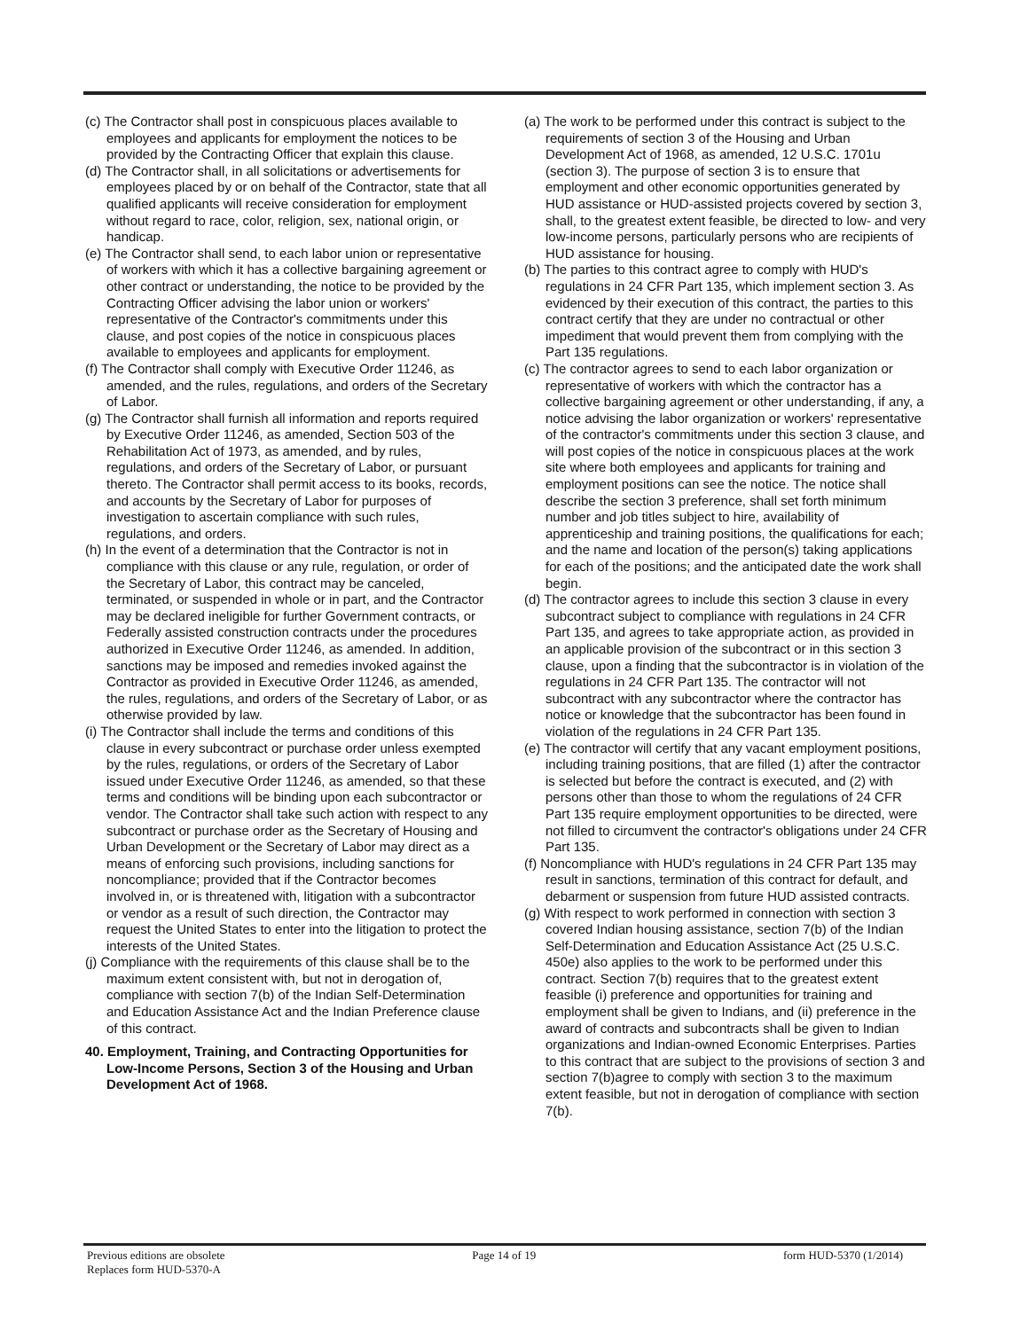(c) The Contractor shall post in conspicuous places available to employees and applicants for employment the notices to be provided by the Contracting Officer that explain this clause.
(d) The Contractor shall, in all solicitations or advertisements for employees placed by or on behalf of the Contractor, state that all qualified applicants will receive consideration for employment without regard to race, color, religion, sex, national origin, or handicap.
(e) The Contractor shall send, to each labor union or representative of workers with which it has a collective bargaining agreement or other contract or understanding, the notice to be provided by the Contracting Officer advising the labor union or workers' representative of the Contractor's commitments under this clause, and post copies of the notice in conspicuous places available to employees and applicants for employment.
(f) The Contractor shall comply with Executive Order 11246, as amended, and the rules, regulations, and orders of the Secretary of Labor.
(g) The Contractor shall furnish all information and reports required by Executive Order 11246, as amended, Section 503 of the Rehabilitation Act of 1973, as amended, and by rules, regulations, and orders of the Secretary of Labor, or pursuant thereto. The Contractor shall permit access to its books, records, and accounts by the Secretary of Labor for purposes of investigation to ascertain compliance with such rules, regulations, and orders.
(h) In the event of a determination that the Contractor is not in compliance with this clause or any rule, regulation, or order of the Secretary of Labor, this contract may be canceled, terminated, or suspended in whole or in part, and the Contractor may be declared ineligible for further Government contracts, or Federally assisted construction contracts under the procedures authorized in Executive Order 11246, as amended. In addition, sanctions may be imposed and remedies invoked against the Contractor as provided in Executive Order 11246, as amended, the rules, regulations, and orders of the Secretary of Labor, or as otherwise provided by law.
(i) The Contractor shall include the terms and conditions of this clause in every subcontract or purchase order unless exempted by the rules, regulations, or orders of the Secretary of Labor issued under Executive Order 11246, as amended, so that these terms and conditions will be binding upon each subcontractor or vendor. The Contractor shall take such action with respect to any subcontract or purchase order as the Secretary of Housing and Urban Development or the Secretary of Labor may direct as a means of enforcing such provisions, including sanctions for noncompliance; provided that if the Contractor becomes involved in, or is threatened with, litigation with a subcontractor or vendor as a result of such direction, the Contractor may request the United States to enter into the litigation to protect the interests of the United States.
(j) Compliance with the requirements of this clause shall be to the maximum extent consistent with, but not in derogation of, compliance with section 7(b) of the Indian Self-Determination and Education Assistance Act and the Indian Preference clause of this contract.
40. Employment, Training, and Contracting Opportunities for Low-Income Persons, Section 3 of the Housing and Urban Development Act of 1968.
(a) The work to be performed under this contract is subject to the requirements of section 3 of the Housing and Urban Development Act of 1968, as amended, 12 U.S.C. 1701u (section 3). The purpose of section 3 is to ensure that employment and other economic opportunities generated by HUD assistance or HUD-assisted projects covered by section 3, shall, to the greatest extent feasible, be directed to low- and very low-income persons, particularly persons who are recipients of HUD assistance for housing.
(b) The parties to this contract agree to comply with HUD's regulations in 24 CFR Part 135, which implement section 3. As evidenced by their execution of this contract, the parties to this contract certify that they are under no contractual or other impediment that would prevent them from complying with the Part 135 regulations.
(c) The contractor agrees to send to each labor organization or representative of workers with which the contractor has a collective bargaining agreement or other understanding, if any, a notice advising the labor organization or workers' representative of the contractor's commitments under this section 3 clause, and will post copies of the notice in conspicuous places at the work site where both employees and applicants for training and employment positions can see the notice. The notice shall describe the section 3 preference, shall set forth minimum number and job titles subject to hire, availability of apprenticeship and training positions, the qualifications for each; and the name and location of the person(s) taking applications for each of the positions; and the anticipated date the work shall begin.
(d) The contractor agrees to include this section 3 clause in every subcontract subject to compliance with regulations in 24 CFR Part 135, and agrees to take appropriate action, as provided in an applicable provision of the subcontract or in this section 3 clause, upon a finding that the subcontractor is in violation of the regulations in 24 CFR Part 135. The contractor will not subcontract with any subcontractor where the contractor has notice or knowledge that the subcontractor has been found in violation of the regulations in 24 CFR Part 135.
(e) The contractor will certify that any vacant employment positions, including training positions, that are filled (1) after the contractor is selected but before the contract is executed, and (2) with persons other than those to whom the regulations of 24 CFR Part 135 require employment opportunities to be directed, were not filled to circumvent the contractor's obligations under 24 CFR Part 135.
(f) Noncompliance with HUD's regulations in 24 CFR Part 135 may result in sanctions, termination of this contract for default, and debarment or suspension from future HUD assisted contracts.
(g) With respect to work performed in connection with section 3 covered Indian housing assistance, section 7(b) of the Indian Self-Determination and Education Assistance Act (25 U.S.C. 450e) also applies to the work to be performed under this contract. Section 7(b) requires that to the greatest extent feasible (i) preference and opportunities for training and employment shall be given to Indians, and (ii) preference in the award of contracts and subcontracts shall be given to Indian organizations and Indian-owned Economic Enterprises. Parties to this contract that are subject to the provisions of section 3 and section 7(b)agree to comply with section 3 to the maximum extent feasible, but not in derogation of compliance with section 7(b).
Previous editions are obsolete
Replaces form HUD-5370-A
Page 14 of 19 form HUD-5370 (1/2014)